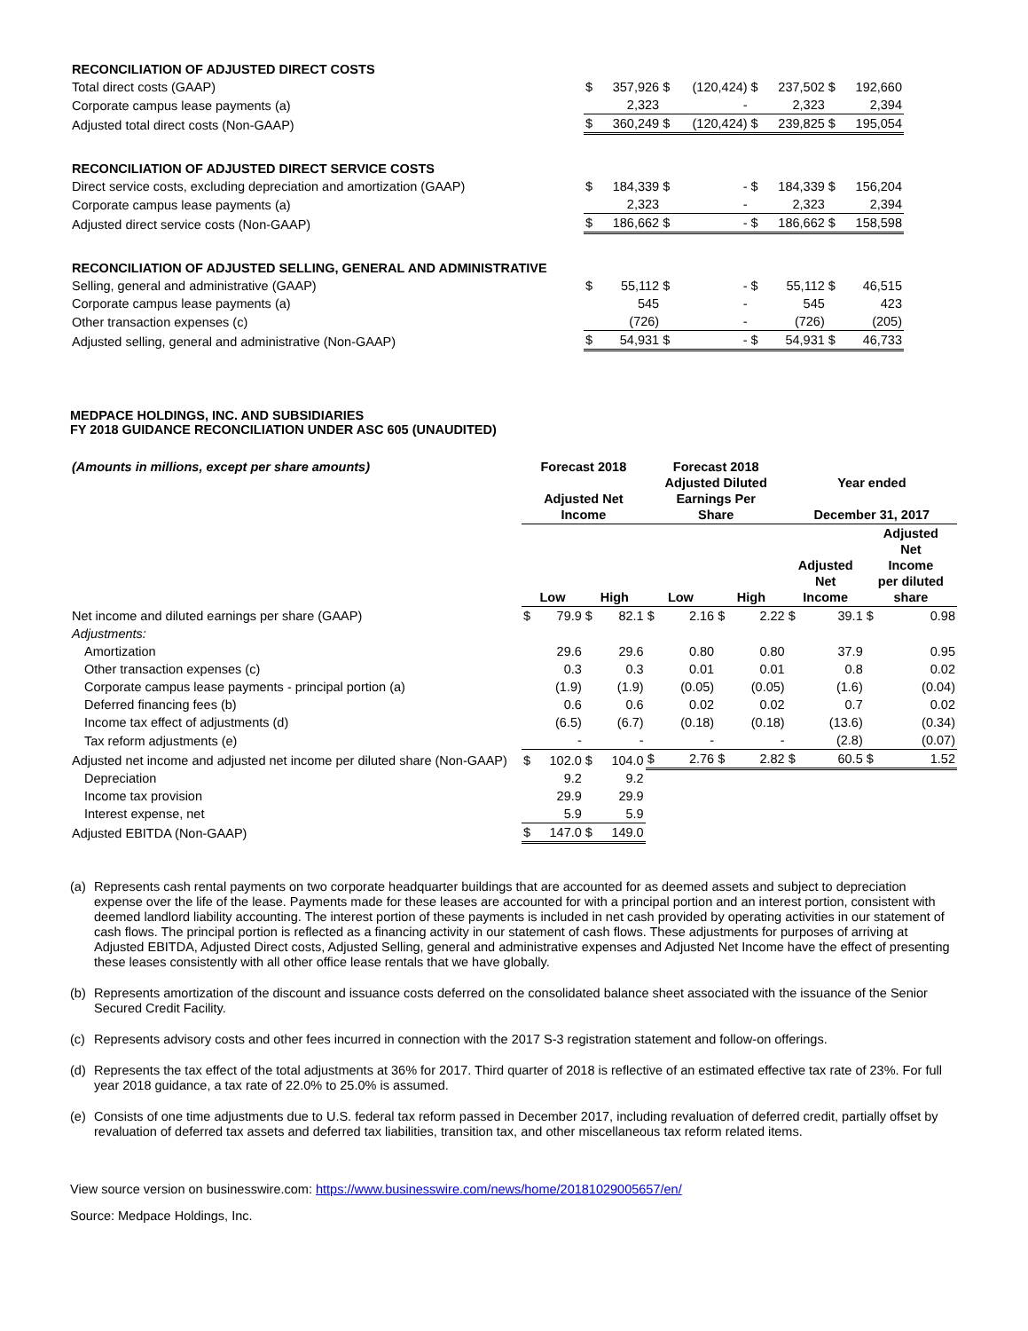| RECONCILIATION OF ADJUSTED DIRECT COSTS | | | | | | | | |
| Total direct costs (GAAP) | $ | 357,926 | $ | (120,424) | $ | 237,502 | $ | 192,660 |
| Corporate campus lease payments (a) | | 2,323 | | - | | 2,323 | | 2,394 |
| Adjusted total direct costs (Non-GAAP) | $ | 360,249 | $ | (120,424) | $ | 239,825 | $ | 195,054 |
| RECONCILIATION OF ADJUSTED DIRECT SERVICE COSTS | | | | | | | | |
| Direct service costs, excluding depreciation and amortization (GAAP) | $ | 184,339 | $ | - | $ | 184,339 | $ | 156,204 |
| Corporate campus lease payments (a) | | 2,323 | | - | | 2,323 | | 2,394 |
| Adjusted direct service costs (Non-GAAP) | $ | 186,662 | $ | - | $ | 186,662 | $ | 158,598 |
| RECONCILIATION OF ADJUSTED SELLING, GENERAL AND ADMINISTRATIVE | | | | | | | | |
| Selling, general and administrative (GAAP) | $ | 55,112 | $ | - | $ | 55,112 | $ | 46,515 |
| Corporate campus lease payments (a) | | 545 | | - | | 545 | | 423 |
| Other transaction expenses (c) | | (726) | | - | | (726) | | (205) |
| Adjusted selling, general and administrative (Non-GAAP) | $ | 54,931 | $ | - | $ | 54,931 | $ | 46,733 |
MEDPACE HOLDINGS, INC. AND SUBSIDIARIES
FY 2018 GUIDANCE RECONCILIATION UNDER ASC 605 (UNAUDITED)
| (Amounts in millions, except per share amounts) | Forecast 2018 Adjusted Net Income | | | | Forecast 2018 Adjusted Diluted Earnings Per Share | | | | Year ended December 31, 2017 | | | |
| | Low | | High | | Low | | High | | Adjusted Net Income | | Adjusted Net Income per diluted share | |
| Net income and diluted earnings per share (GAAP) | $ | 79.9 | $ | 82.1 | $ | 2.16 | $ | 2.22 | $ | 39.1 | $ | 0.98 |
| Adjustments: | | | | | | | | | | | | |
| Amortization | | 29.6 | | 29.6 | | 0.80 | | 0.80 | | 37.9 | | 0.95 |
| Other transaction expenses (c) | | 0.3 | | 0.3 | | 0.01 | | 0.01 | | 0.8 | | 0.02 |
| Corporate campus lease payments - principal portion (a) | | (1.9) | | (1.9) | | (0.05) | | (0.05) | | (1.6) | | (0.04) |
| Deferred financing fees (b) | | 0.6 | | 0.6 | | 0.02 | | 0.02 | | 0.7 | | 0.02 |
| Income tax effect of adjustments (d) | | (6.5) | | (6.7) | | (0.18) | | (0.18) | | (13.6) | | (0.34) |
| Tax reform adjustments (e) | | - | | - | | - | | - | | (2.8) | | (0.07) |
| Adjusted net income and adjusted net income per diluted share (Non-GAAP) | $ | 102.0 | $ | 104.0 | $ | 2.76 | $ | 2.82 | $ | 60.5 | $ | 1.52 |
| Depreciation | | 9.2 | | 9.2 | | | | | | | | |
| Income tax provision | | 29.9 | | 29.9 | | | | | | | | |
| Interest expense, net | | 5.9 | | 5.9 | | | | | | | | |
| Adjusted EBITDA (Non-GAAP) | $ | 147.0 | $ | 149.0 | | | | | | | | |
(a) Represents cash rental payments on two corporate headquarter buildings that are accounted for as deemed assets and subject to depreciation expense over the life of the lease. Payments made for these leases are accounted for with a principal portion and an interest portion, consistent with deemed landlord liability accounting. The interest portion of these payments is included in net cash provided by operating activities in our statement of cash flows. The principal portion is reflected as a financing activity in our statement of cash flows. These adjustments for purposes of arriving at Adjusted EBITDA, Adjusted Direct costs, Adjusted Selling, general and administrative expenses and Adjusted Net Income have the effect of presenting these leases consistently with all other office lease rentals that we have globally.
(b) Represents amortization of the discount and issuance costs deferred on the consolidated balance sheet associated with the issuance of the Senior Secured Credit Facility.
(c) Represents advisory costs and other fees incurred in connection with the 2017 S-3 registration statement and follow-on offerings.
(d) Represents the tax effect of the total adjustments at 36% for 2017. Third quarter of 2018 is reflective of an estimated effective tax rate of 23%. For full year 2018 guidance, a tax rate of 22.0% to 25.0% is assumed.
(e) Consists of one time adjustments due to U.S. federal tax reform passed in December 2017, including revaluation of deferred credit, partially offset by revaluation of deferred tax assets and deferred tax liabilities, transition tax, and other miscellaneous tax reform related items.
View source version on businesswire.com: https://www.businesswire.com/news/home/20181029005657/en/
Source: Medpace Holdings, Inc.